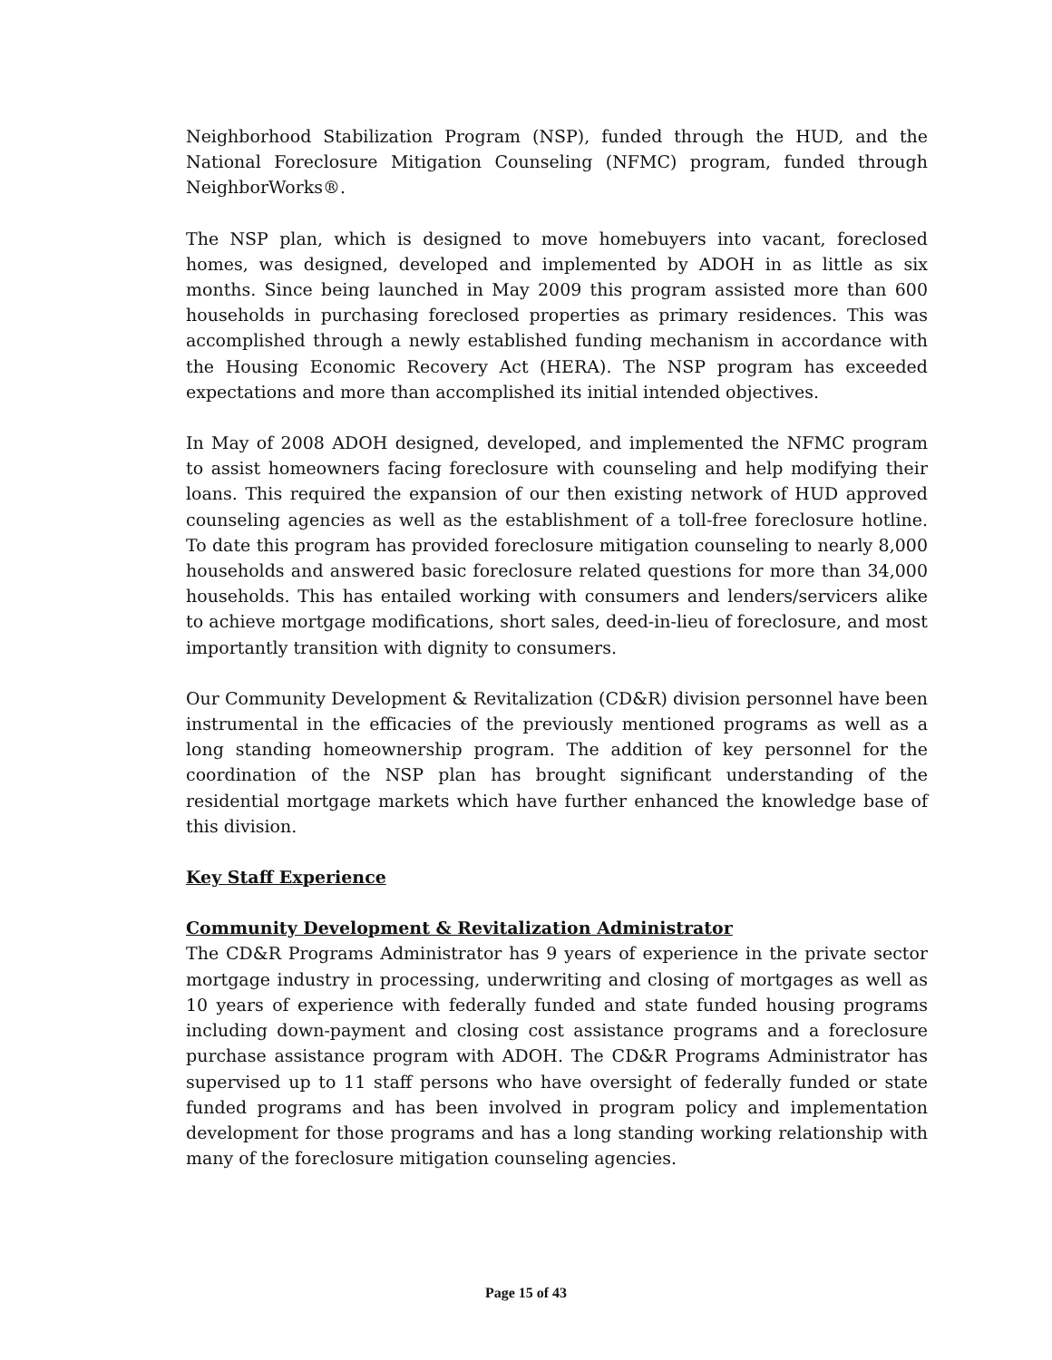Neighborhood Stabilization Program (NSP), funded through the HUD, and the National Foreclosure Mitigation Counseling (NFMC) program, funded through NeighborWorks®.
The NSP plan, which is designed to move homebuyers into vacant, foreclosed homes, was designed, developed and implemented by ADOH in as little as six months. Since being launched in May 2009 this program assisted more than 600 households in purchasing foreclosed properties as primary residences. This was accomplished through a newly established funding mechanism in accordance with the Housing Economic Recovery Act (HERA). The NSP program has exceeded expectations and more than accomplished its initial intended objectives.
In May of 2008 ADOH designed, developed, and implemented the NFMC program to assist homeowners facing foreclosure with counseling and help modifying their loans. This required the expansion of our then existing network of HUD approved counseling agencies as well as the establishment of a toll-free foreclosure hotline. To date this program has provided foreclosure mitigation counseling to nearly 8,000 households and answered basic foreclosure related questions for more than 34,000 households. This has entailed working with consumers and lenders/servicers alike to achieve mortgage modifications, short sales, deed-in-lieu of foreclosure, and most importantly transition with dignity to consumers.
Our Community Development & Revitalization (CD&R) division personnel have been instrumental in the efficacies of the previously mentioned programs as well as a long standing homeownership program. The addition of key personnel for the coordination of the NSP plan has brought significant understanding of the residential mortgage markets which have further enhanced the knowledge base of this division.
Key Staff Experience
Community Development & Revitalization Administrator
The CD&R Programs Administrator has 9 years of experience in the private sector mortgage industry in processing, underwriting and closing of mortgages as well as 10 years of experience with federally funded and state funded housing programs including down-payment and closing cost assistance programs and a foreclosure purchase assistance program with ADOH. The CD&R Programs Administrator has supervised up to 11 staff persons who have oversight of federally funded or state funded programs and has been involved in program policy and implementation development for those programs and has a long standing working relationship with many of the foreclosure mitigation counseling agencies.
Page 15 of 43